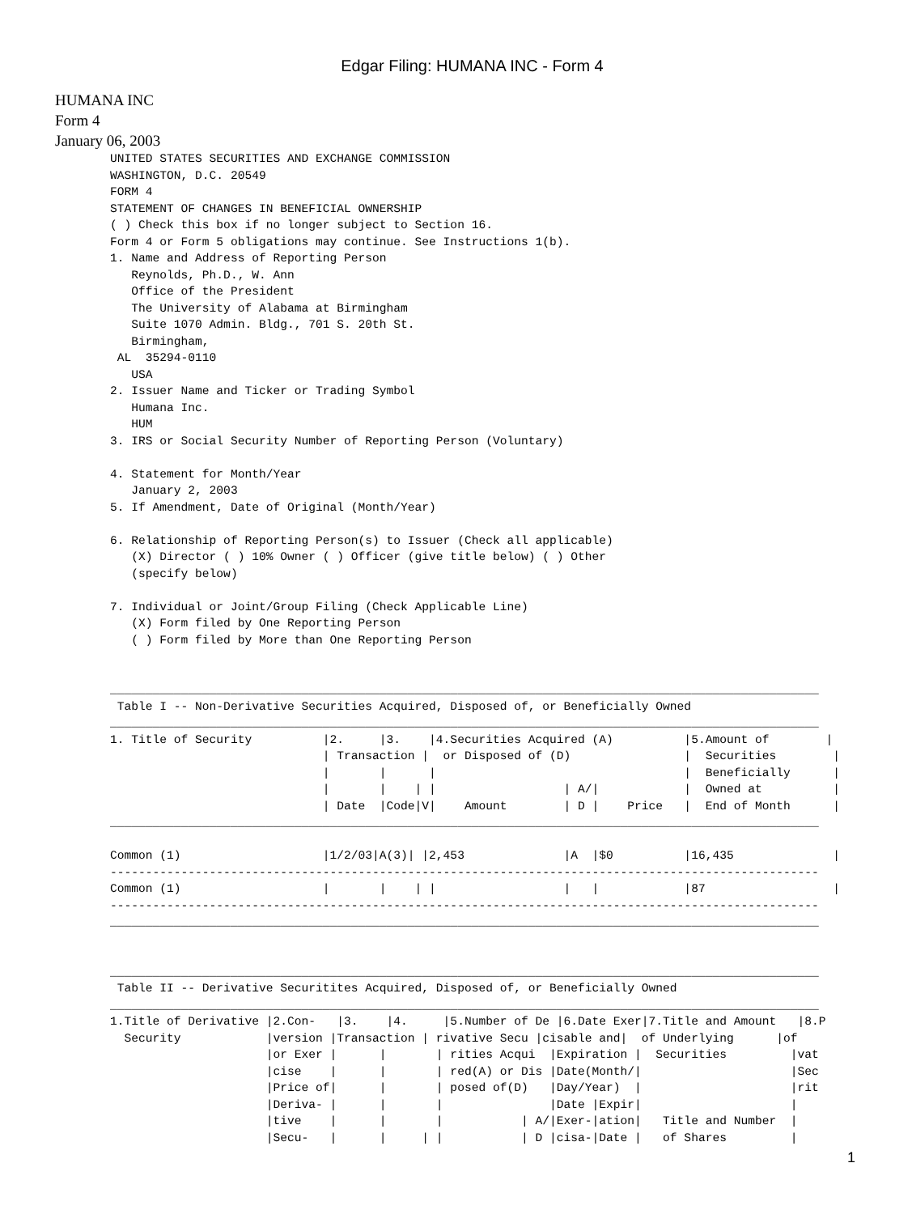Edgar Filing: HUMANA INC - Form 4
HUMANA INC
Form 4
January 06, 2003
UNITED STATES SECURITIES AND EXCHANGE COMMISSION
WASHINGTON, D.C. 20549
FORM 4
STATEMENT OF CHANGES IN BENEFICIAL OWNERSHIP
( ) Check this box if no longer subject to Section 16.
Form 4 or Form 5 obligations may continue. See Instructions 1(b).
1. Name and Address of Reporting Person
   Reynolds, Ph.D., W. Ann
   Office of the President
   The University of Alabama at Birmingham
   Suite 1070 Admin. Bldg., 701 S. 20th St.
   Birmingham,
 AL  35294-0110
   USA
2. Issuer Name and Ticker or Trading Symbol
   Humana Inc.
   HUM
3. IRS or Social Security Number of Reporting Person (Voluntary)

4. Statement for Month/Year
   January 2, 2003
5. If Amendment, Date of Original (Month/Year)

6. Relationship of Reporting Person(s) to Issuer (Check all applicable)
   (X) Director ( ) 10% Owner ( ) Officer (give title below) ( ) Other
   (specify below)

7. Individual or Joint/Group Filing (Check Applicable Line)
   (X) Form filed by One Reporting Person
   ( ) Form filed by More than One Reporting Person


____________________________________________________________________________________________________
 Table I -- Non-Derivative Securities Acquired, Disposed of, or Beneficially Owned
____________________________________________________________________________________________________
1. Title of Security          |2.     |3.    |4.Securities Acquired (A)          |5.Amount of        |
                              | Transaction |  or Disposed of (D)                |  Securities        |
                              |       |      |                                   |  Beneficially      |
                              |       |    | |                  | A/|            |  Owned at          |
                              | Date  |Code|V|    Amount        | D |    Price   |  End of Month      |
____________________________________________________________________________________________________

Common (1)                    |1/2/03|A(3)| |2,453              |A  |$0          |16,435              |
----------------------------------------------------------------------------------------------------
Common (1)                    |       |    | |                  |   |            |87                  |
----------------------------------------------------------------------------------------------------
____________________________________________________________________________________________________


____________________________________________________________________________________________________
 Table II -- Derivative Securitites Acquired, Disposed of, or Beneficially Owned
____________________________________________________________________________________________________
1.Title of Derivative |2.Con-   |3.    |4.     |5.Number of De |6.Date Exer|7.Title and Amount   |8.P
  Security            |version |Transaction | rivative Secu |cisable and|  of Underlying      |of 
                      |or Exer |      |       | rities Acqui  |Expiration |  Securities         |vat
                      |cise    |      |       | red(A) or Dis |Date(Month/|                     |Sec
                      |Price of|      |       | posed of(D)   |Day/Year)  |                     |rit
                      |Deriva- |      |       |               |Date |Expir|                     |
                      |tive    |      |       |           | A/|Exer-|ation|   Title and Number  |
                      |Secu-   |      |     | |           | D |cisa-|Date |   of Shares         |
1